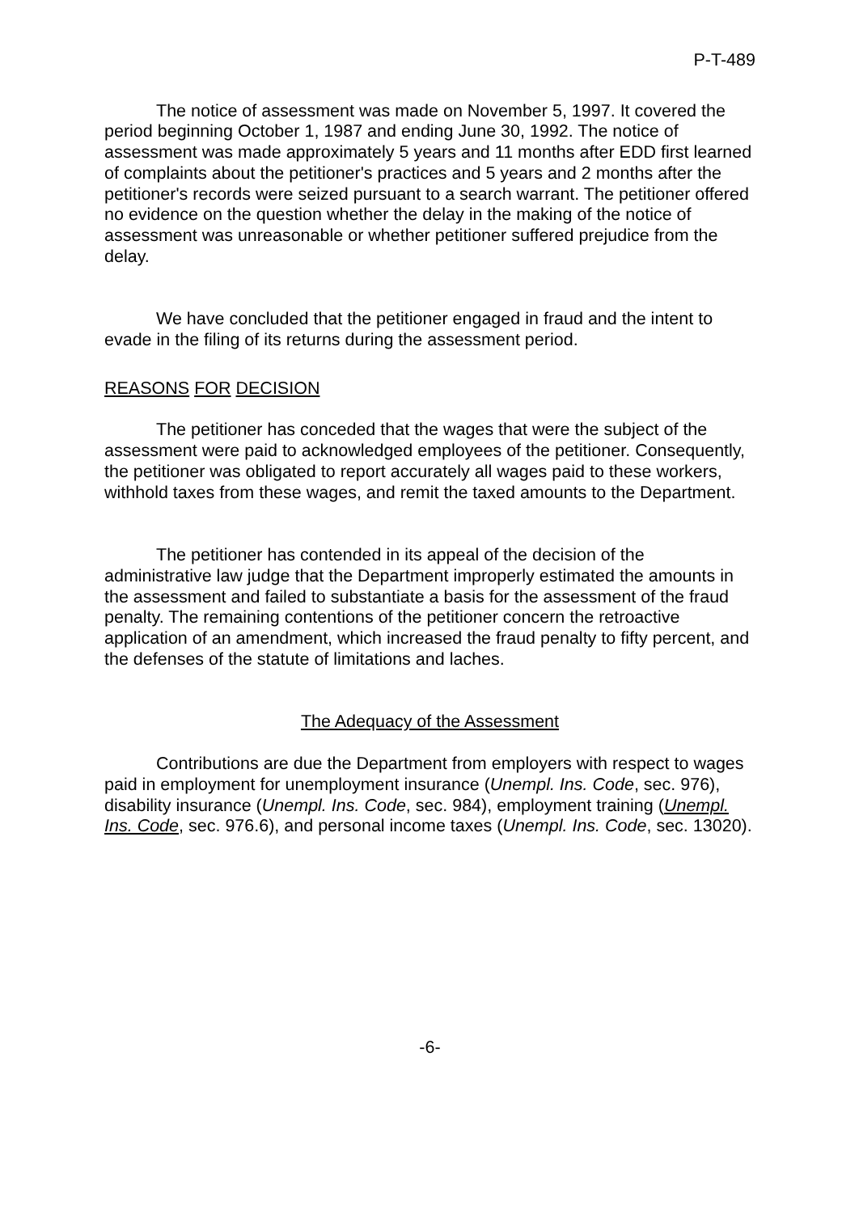P-T-489
The notice of assessment was made on November 5, 1997. It covered the period beginning October 1, 1987 and ending June 30, 1992. The notice of assessment was made approximately 5 years and 11 months after EDD first learned of complaints about the petitioner's practices and 5 years and 2 months after the petitioner's records were seized pursuant to a search warrant. The petitioner offered no evidence on the question whether the delay in the making of the notice of assessment was unreasonable or whether petitioner suffered prejudice from the delay.
We have concluded that the petitioner engaged in fraud and the intent to evade in the filing of its returns during the assessment period.
REASONS FOR DECISION
The petitioner has conceded that the wages that were the subject of the assessment were paid to acknowledged employees of the petitioner. Consequently, the petitioner was obligated to report accurately all wages paid to these workers, withhold taxes from these wages, and remit the taxed amounts to the Department.
The petitioner has contended in its appeal of the decision of the administrative law judge that the Department improperly estimated the amounts in the assessment and failed to substantiate a basis for the assessment of the fraud penalty. The remaining contentions of the petitioner concern the retroactive application of an amendment, which increased the fraud penalty to fifty percent, and the defenses of the statute of limitations and laches.
The Adequacy of the Assessment
Contributions are due the Department from employers with respect to wages paid in employment for unemployment insurance (Unempl. Ins. Code, sec. 976), disability insurance (Unempl. Ins. Code, sec. 984), employment training (Unempl. Ins. Code, sec. 976.6), and personal income taxes (Unempl. Ins. Code, sec. 13020).
-6-